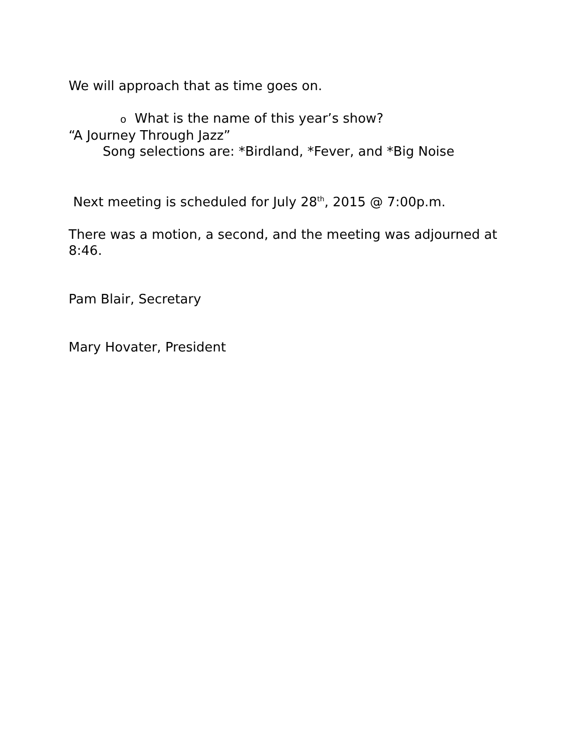We will approach that as time goes on.
o What is the name of this year’s show?
“A Journey Through Jazz”
Song selections are: *Birdland, *Fever, and *Big Noise
Next meeting is scheduled for July 28<sup>th</sup>, 2015 @ 7:00p.m.
There was a motion, a second, and the meeting was adjourned at 8:46.
Pam Blair, Secretary
Mary Hovater, President